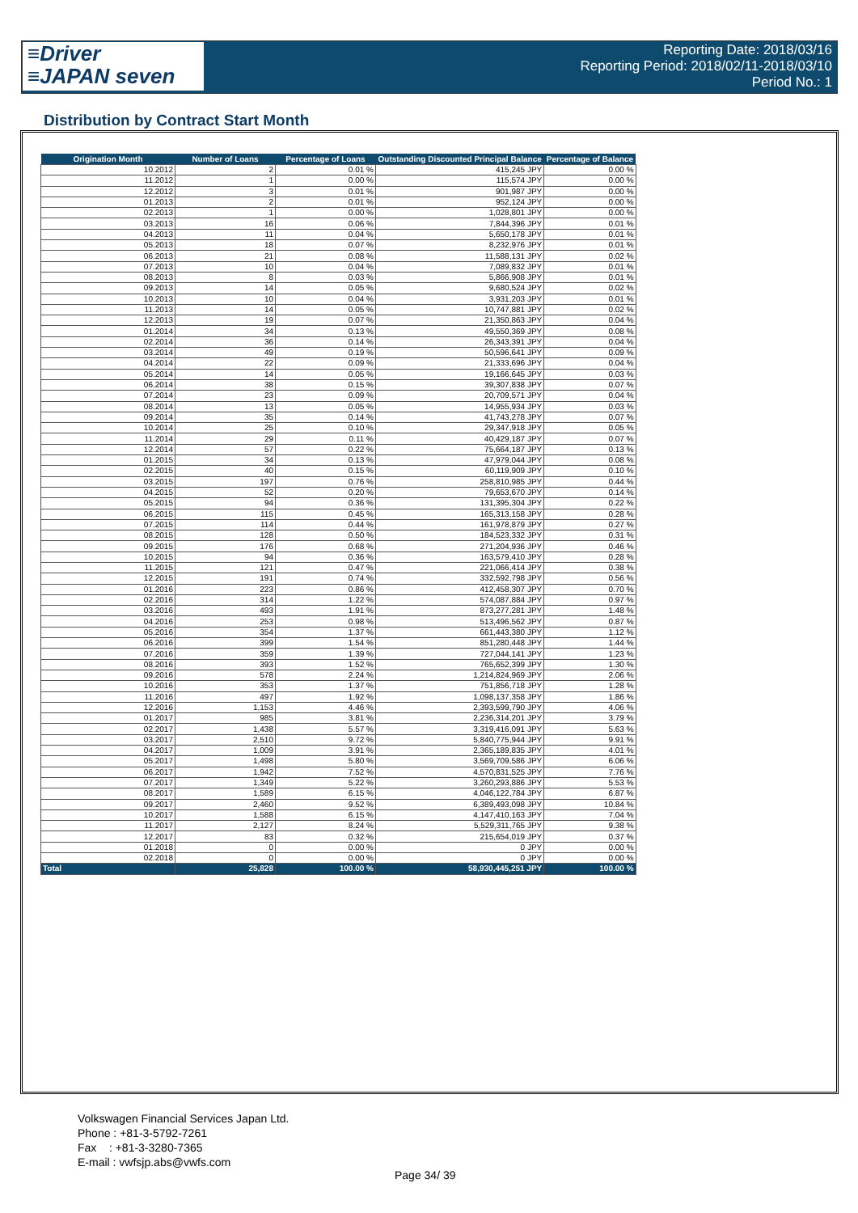≡Driver
≡JAPAN seven
Reporting Date: 2018/03/16
Reporting Period: 2018/02/11-2018/03/10
Period No.: 1
Distribution by Contract Start Month
| Origination Month | Number of Loans | Percentage of Loans | Outstanding Discounted Principal Balance | Percentage of Balance |
| --- | --- | --- | --- | --- |
| 10.2012 | 2 | 0.01 % | 415,245 JPY | 0.00 % |
| 11.2012 | 1 | 0.00 % | 115,574 JPY | 0.00 % |
| 12.2012 | 3 | 0.01 % | 901,987 JPY | 0.00 % |
| 01.2013 | 2 | 0.01 % | 952,124 JPY | 0.00 % |
| 02.2013 | 1 | 0.00 % | 1,028,801 JPY | 0.00 % |
| 03.2013 | 16 | 0.06 % | 7,844,396 JPY | 0.01 % |
| 04.2013 | 11 | 0.04 % | 5,650,178 JPY | 0.01 % |
| 05.2013 | 18 | 0.07 % | 8,232,976 JPY | 0.01 % |
| 06.2013 | 21 | 0.08 % | 11,588,131 JPY | 0.02 % |
| 07.2013 | 10 | 0.04 % | 7,089,832 JPY | 0.01 % |
| 08.2013 | 8 | 0.03 % | 5,866,908 JPY | 0.01 % |
| 09.2013 | 14 | 0.05 % | 9,680,524 JPY | 0.02 % |
| 10.2013 | 10 | 0.04 % | 3,931,203 JPY | 0.01 % |
| 11.2013 | 14 | 0.05 % | 10,747,881 JPY | 0.02 % |
| 12.2013 | 19 | 0.07 % | 21,350,863 JPY | 0.04 % |
| 01.2014 | 34 | 0.13 % | 49,550,369 JPY | 0.08 % |
| 02.2014 | 36 | 0.14 % | 26,343,391 JPY | 0.04 % |
| 03.2014 | 49 | 0.19 % | 50,596,641 JPY | 0.09 % |
| 04.2014 | 22 | 0.09 % | 21,333,696 JPY | 0.04 % |
| 05.2014 | 14 | 0.05 % | 19,166,645 JPY | 0.03 % |
| 06.2014 | 38 | 0.15 % | 39,307,838 JPY | 0.07 % |
| 07.2014 | 23 | 0.09 % | 20,709,571 JPY | 0.04 % |
| 08.2014 | 13 | 0.05 % | 14,955,934 JPY | 0.03 % |
| 09.2014 | 35 | 0.14 % | 41,743,278 JPY | 0.07 % |
| 10.2014 | 25 | 0.10 % | 29,347,918 JPY | 0.05 % |
| 11.2014 | 29 | 0.11 % | 40,429,187 JPY | 0.07 % |
| 12.2014 | 57 | 0.22 % | 75,664,187 JPY | 0.13 % |
| 01.2015 | 34 | 0.13 % | 47,979,044 JPY | 0.08 % |
| 02.2015 | 40 | 0.15 % | 60,119,909 JPY | 0.10 % |
| 03.2015 | 197 | 0.76 % | 258,810,985 JPY | 0.44 % |
| 04.2015 | 52 | 0.20 % | 79,653,670 JPY | 0.14 % |
| 05.2015 | 94 | 0.36 % | 131,395,304 JPY | 0.22 % |
| 06.2015 | 115 | 0.45 % | 165,313,158 JPY | 0.28 % |
| 07.2015 | 114 | 0.44 % | 161,978,879 JPY | 0.27 % |
| 08.2015 | 128 | 0.50 % | 184,523,332 JPY | 0.31 % |
| 09.2015 | 176 | 0.68 % | 271,204,936 JPY | 0.46 % |
| 10.2015 | 94 | 0.36 % | 163,579,410 JPY | 0.28 % |
| 11.2015 | 121 | 0.47 % | 221,066,414 JPY | 0.38 % |
| 12.2015 | 191 | 0.74 % | 332,592,798 JPY | 0.56 % |
| 01.2016 | 223 | 0.86 % | 412,458,307 JPY | 0.70 % |
| 02.2016 | 314 | 1.22 % | 574,087,884 JPY | 0.97 % |
| 03.2016 | 493 | 1.91 % | 873,277,281 JPY | 1.48 % |
| 04.2016 | 253 | 0.98 % | 513,496,562 JPY | 0.87 % |
| 05.2016 | 354 | 1.37 % | 661,443,380 JPY | 1.12 % |
| 06.2016 | 399 | 1.54 % | 851,280,448 JPY | 1.44 % |
| 07.2016 | 359 | 1.39 % | 727,044,141 JPY | 1.23 % |
| 08.2016 | 393 | 1.52 % | 765,652,399 JPY | 1.30 % |
| 09.2016 | 578 | 2.24 % | 1,214,824,969 JPY | 2.06 % |
| 10.2016 | 353 | 1.37 % | 751,856,718 JPY | 1.28 % |
| 11.2016 | 497 | 1.92 % | 1,098,137,358 JPY | 1.86 % |
| 12.2016 | 1,153 | 4.46 % | 2,393,599,790 JPY | 4.06 % |
| 01.2017 | 985 | 3.81 % | 2,236,314,201 JPY | 3.79 % |
| 02.2017 | 1,438 | 5.57 % | 3,319,416,091 JPY | 5.63 % |
| 03.2017 | 2,510 | 9.72 % | 5,840,775,944 JPY | 9.91 % |
| 04.2017 | 1,009 | 3.91 % | 2,365,189,835 JPY | 4.01 % |
| 05.2017 | 1,498 | 5.80 % | 3,569,709,586 JPY | 6.06 % |
| 06.2017 | 1,942 | 7.52 % | 4,570,831,525 JPY | 7.76 % |
| 07.2017 | 1,349 | 5.22 % | 3,260,293,886 JPY | 5.53 % |
| 08.2017 | 1,589 | 6.15 % | 4,046,122,784 JPY | 6.87 % |
| 09.2017 | 2,460 | 9.52 % | 6,389,493,098 JPY | 10.84 % |
| 10.2017 | 1,588 | 6.15 % | 4,147,410,163 JPY | 7.04 % |
| 11.2017 | 2,127 | 8.24 % | 5,529,311,765 JPY | 9.38 % |
| 12.2017 | 83 | 0.32 % | 215,654,019 JPY | 0.37 % |
| 01.2018 | 0 | 0.00 % | 0 JPY | 0.00 % |
| 02.2018 | 0 | 0.00 % | 0 JPY | 0.00 % |
| Total | 25,828 | 100.00 % | 58,930,445,251 JPY | 100.00 % |
Volkswagen Financial Services Japan Ltd.
Phone : +81-3-5792-7261
Fax : +81-3-3280-7365
E-mail : vwfsjp.abs@vwfs.com
Page 34/ 39